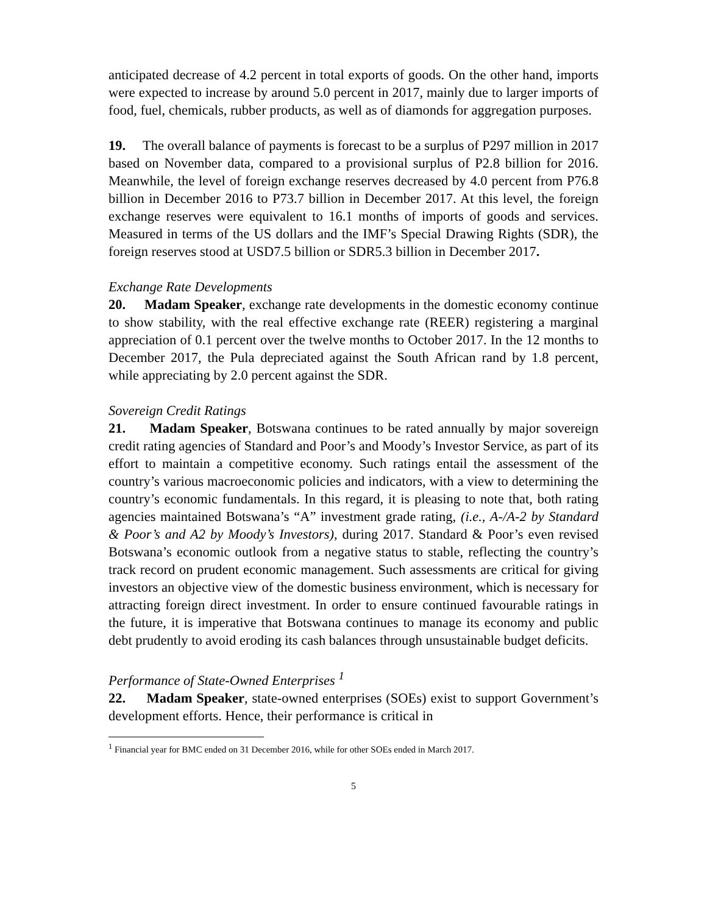anticipated decrease of 4.2 percent in total exports of goods. On the other hand, imports were expected to increase by around 5.0 percent in 2017, mainly due to larger imports of food, fuel, chemicals, rubber products, as well as of diamonds for aggregation purposes.
19. The overall balance of payments is forecast to be a surplus of P297 million in 2017 based on November data, compared to a provisional surplus of P2.8 billion for 2016. Meanwhile, the level of foreign exchange reserves decreased by 4.0 percent from P76.8 billion in December 2016 to P73.7 billion in December 2017. At this level, the foreign exchange reserves were equivalent to 16.1 months of imports of goods and services. Measured in terms of the US dollars and the IMF’s Special Drawing Rights (SDR), the foreign reserves stood at USD7.5 billion or SDR5.3 billion in December 2017.
Exchange Rate Developments
20. Madam Speaker, exchange rate developments in the domestic economy continue to show stability, with the real effective exchange rate (REER) registering a marginal appreciation of 0.1 percent over the twelve months to October 2017. In the 12 months to December 2017, the Pula depreciated against the South African rand by 1.8 percent, while appreciating by 2.0 percent against the SDR.
Sovereign Credit Ratings
21. Madam Speaker, Botswana continues to be rated annually by major sovereign credit rating agencies of Standard and Poor’s and Moody’s Investor Service, as part of its effort to maintain a competitive economy. Such ratings entail the assessment of the country’s various macroeconomic policies and indicators, with a view to determining the country’s economic fundamentals. In this regard, it is pleasing to note that, both rating agencies maintained Botswana’s “A” investment grade rating, (i.e., A-/A-2 by Standard & Poor’s and A2 by Moody’s Investors), during 2017. Standard & Poor’s even revised Botswana’s economic outlook from a negative status to stable, reflecting the country’s track record on prudent economic management. Such assessments are critical for giving investors an objective view of the domestic business environment, which is necessary for attracting foreign direct investment. In order to ensure continued favourable ratings in the future, it is imperative that Botswana continues to manage its economy and public debt prudently to avoid eroding its cash balances through unsustainable budget deficits.
Performance of State-Owned Enterprises <sup>1</sup>
22. Madam Speaker, state-owned enterprises (SOEs) exist to support Government’s development efforts. Hence, their performance is critical in
<sup>1</sup> Financial year for BMC ended on 31 December 2016, while for other SOEs ended in March 2017.
5